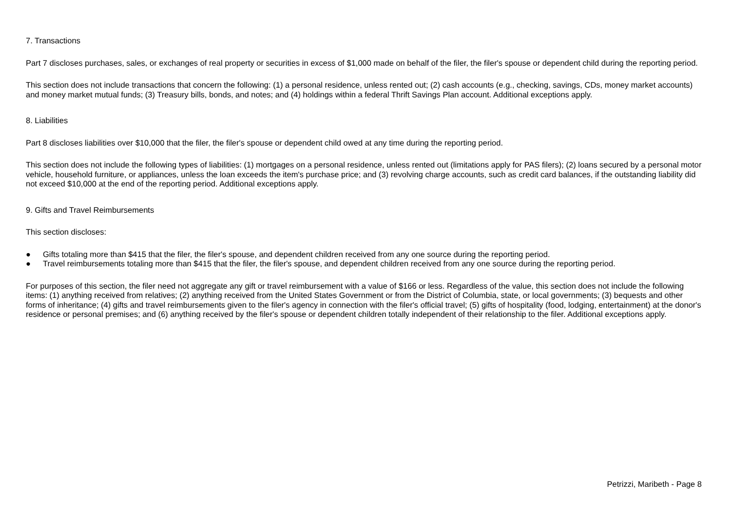7. Transactions
Part 7 discloses purchases, sales, or exchanges of real property or securities in excess of $1,000 made on behalf of the filer, the filer's spouse or dependent child during the reporting period.
This section does not include transactions that concern the following: (1) a personal residence, unless rented out; (2) cash accounts (e.g., checking, savings, CDs, money market accounts) and money market mutual funds; (3) Treasury bills, bonds, and notes; and (4) holdings within a federal Thrift Savings Plan account. Additional exceptions apply.
8. Liabilities
Part 8 discloses liabilities over $10,000 that the filer, the filer's spouse or dependent child owed at any time during the reporting period.
This section does not include the following types of liabilities: (1) mortgages on a personal residence, unless rented out (limitations apply for PAS filers); (2) loans secured by a personal motor vehicle, household furniture, or appliances, unless the loan exceeds the item's purchase price; and (3) revolving charge accounts, such as credit card balances, if the outstanding liability did not exceed $10,000 at the end of the reporting period. Additional exceptions apply.
9. Gifts and Travel Reimbursements
This section discloses:
● Gifts totaling more than $415 that the filer, the filer's spouse, and dependent children received from any one source during the reporting period.
● Travel reimbursements totaling more than $415 that the filer, the filer's spouse, and dependent children received from any one source during the reporting period.
For purposes of this section, the filer need not aggregate any gift or travel reimbursement with a value of $166 or less. Regardless of the value, this section does not include the following items: (1) anything received from relatives; (2) anything received from the United States Government or from the District of Columbia, state, or local governments; (3) bequests and other forms of inheritance; (4) gifts and travel reimbursements given to the filer's agency in connection with the filer's official travel; (5) gifts of hospitality (food, lodging, entertainment) at the donor's residence or personal premises; and (6) anything received by the filer's spouse or dependent children totally independent of their relationship to the filer. Additional exceptions apply.
Petrizzi, Maribeth - Page 8